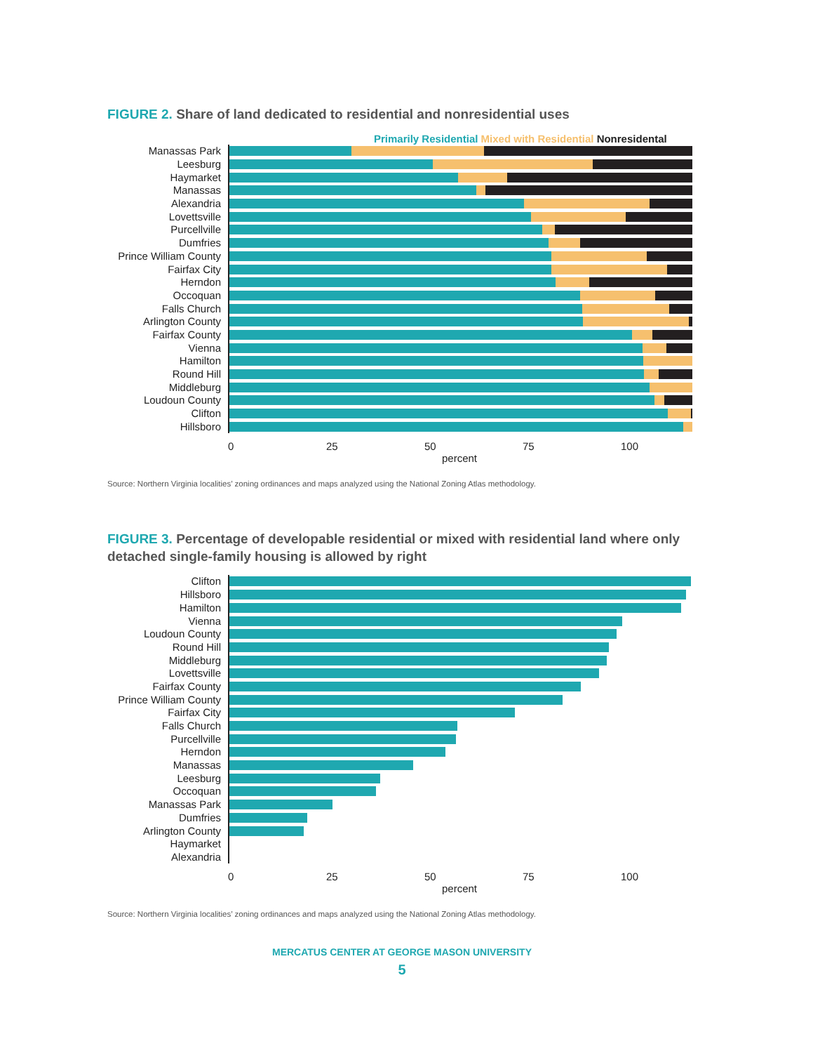FIGURE 2. Share of land dedicated to residential and nonresidential uses
Primarily Residential Mixed with Residential Nonresidental
Manassas Park
Leesburg
Haymarket
Manassas
Alexandria
Lovettsville
Purcellville
Dumfries
Prince William County
Fairfax City
Herndon
Occoquan
Falls Church
Arlington County
Fairfax County
Vienna
Hamilton
Round Hill
Middleburg
Loudoun County
Clifton
Hillsboro
0 25 50 75 100
percent
Source: Northern Virginia localities’ zoning ordinances and maps analyzed using the National Zoning Atlas methodology.
FIGURE 3. Percentage of developable residential or mixed with residential land where only detached single-family housing is allowed by right
Clifton
Hillsboro
Hamilton
Vienna
Loudoun County
Round Hill
Middleburg
Lovettsville
Fairfax County
Prince William County
Fairfax City
Falls Church
Purcellville
Herndon
Manassas
Leesburg
Occoquan
Manassas Park
Dumfries
Arlington County
Haymarket
Alexandria
0 25 50 75 100
percent
Source: Northern Virginia localities’ zoning ordinances and maps analyzed using the National Zoning Atlas methodology.
MERCATUS CENTER AT GEORGE MASON UNIVERSITY
5